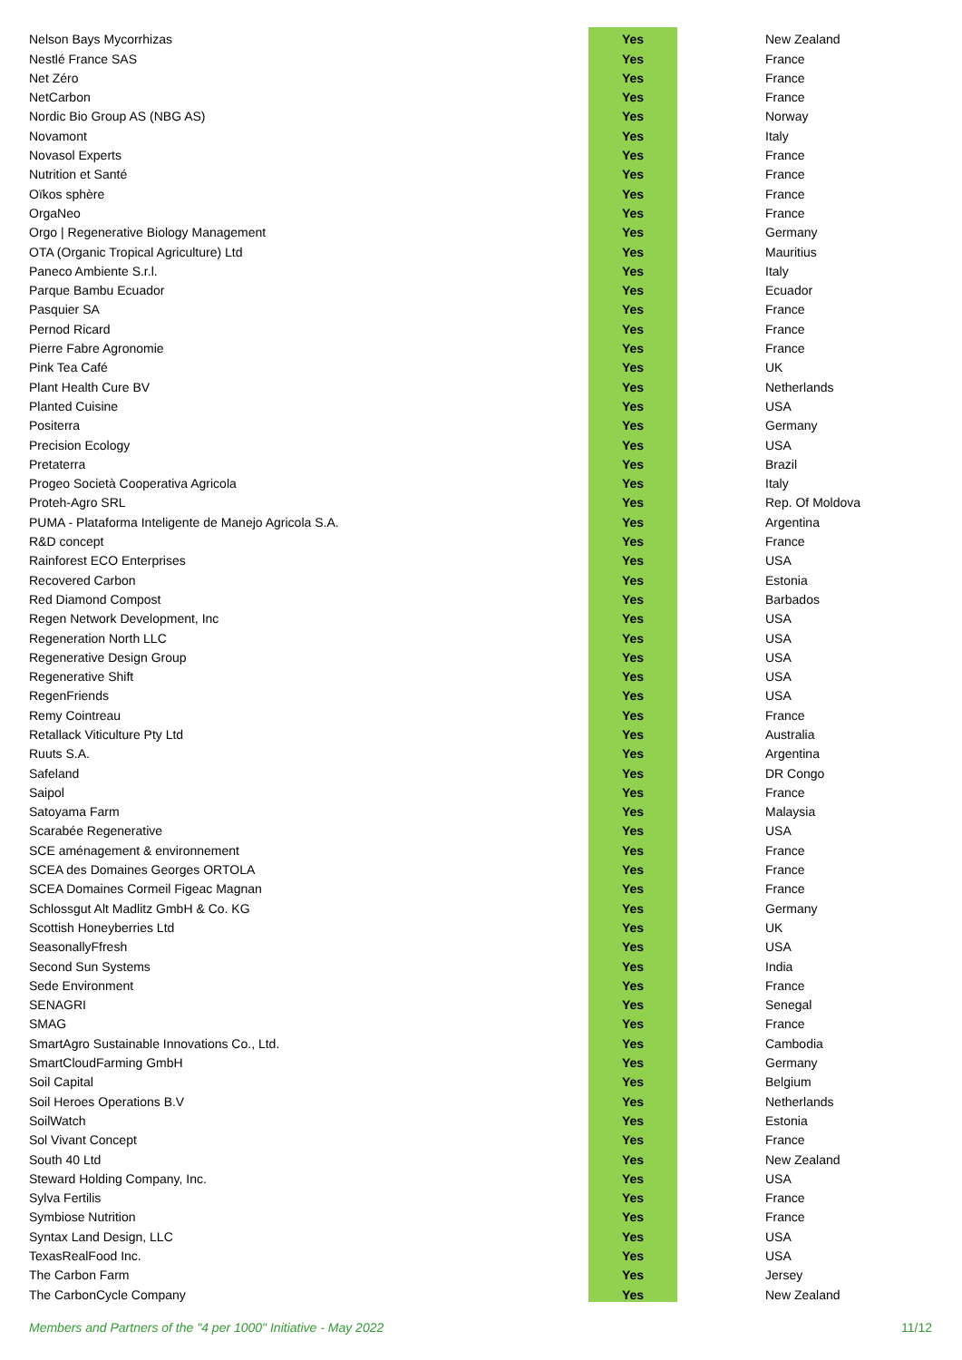| Nelson Bays Mycorrhizas | Yes | New Zealand |
| Nestlé France SAS | Yes | France |
| Net Zéro | Yes | France |
| NetCarbon | Yes | France |
| Nordic Bio Group AS (NBG AS) | Yes | Norway |
| Novamont | Yes | Italy |
| Novasol Experts | Yes | France |
| Nutrition et Santé | Yes | France |
| Oïkos sphère | Yes | France |
| OrgaNeo | Yes | France |
| Orgo / Regenerative Biology Management | Yes | Germany |
| OTA (Organic Tropical Agriculture) Ltd | Yes | Mauritius |
| Paneco Ambiente S.r.l. | Yes | Italy |
| Parque Bambu Ecuador | Yes | Ecuador |
| Pasquier SA | Yes | France |
| Pernod Ricard | Yes | France |
| Pierre Fabre Agronomie | Yes | France |
| Pink Tea Café | Yes | UK |
| Plant Health Cure BV | Yes | Netherlands |
| Planted Cuisine | Yes | USA |
| Positerra | Yes | Germany |
| Precision Ecology | Yes | USA |
| Pretaterra | Yes | Brazil |
| Progeo Società Cooperativa Agricola | Yes | Italy |
| Proteh-Agro SRL | Yes | Rep. Of Moldova |
| PUMA - Plataforma Inteligente de Manejo Agricola S.A. | Yes | Argentina |
| R&D concept | Yes | France |
| Rainforest ECO Enterprises | Yes | USA |
| Recovered Carbon | Yes | Estonia |
| Red Diamond Compost | Yes | Barbados |
| Regen Network Development, Inc | Yes | USA |
| Regeneration North LLC | Yes | USA |
| Regenerative Design Group | Yes | USA |
| Regenerative Shift | Yes | USA |
| RegenFriends | Yes | USA |
| Remy Cointreau | Yes | France |
| Retallack Viticulture Pty Ltd | Yes | Australia |
| Ruuts S.A. | Yes | Argentina |
| Safeland | Yes | DR Congo |
| Saipol | Yes | France |
| Satoyama Farm | Yes | Malaysia |
| Scarabée Regenerative | Yes | USA |
| SCE aménagement & environnement | Yes | France |
| SCEA des Domaines Georges ORTOLA | Yes | France |
| SCEA Domaines Cormeil Figeac Magnan | Yes | France |
| Schlossgut Alt Madlitz GmbH & Co. KG | Yes | Germany |
| Scottish Honeyberries Ltd | Yes | UK |
| SeasonallyFfresh | Yes | USA |
| Second Sun Systems | Yes | India |
| Sede Environment | Yes | France |
| SENAGRI | Yes | Senegal |
| SMAG | Yes | France |
| SmartAgro Sustainable Innovations Co., Ltd. | Yes | Cambodia |
| SmartCloudFarming GmbH | Yes | Germany |
| Soil Capital | Yes | Belgium |
| Soil Heroes Operations B.V | Yes | Netherlands |
| SoilWatch | Yes | Estonia |
| Sol Vivant Concept | Yes | France |
| South 40 Ltd | Yes | New Zealand |
| Steward Holding Company, Inc. | Yes | USA |
| Sylva Fertilis | Yes | France |
| Symbiose Nutrition | Yes | France |
| Syntax Land Design, LLC | Yes | USA |
| TexasRealFood Inc. | Yes | USA |
| The Carbon Farm | Yes | Jersey |
| The CarbonCycle Company | Yes | New Zealand |
Members and Partners of the "4 per 1000" Initiative - May 2022 11/12